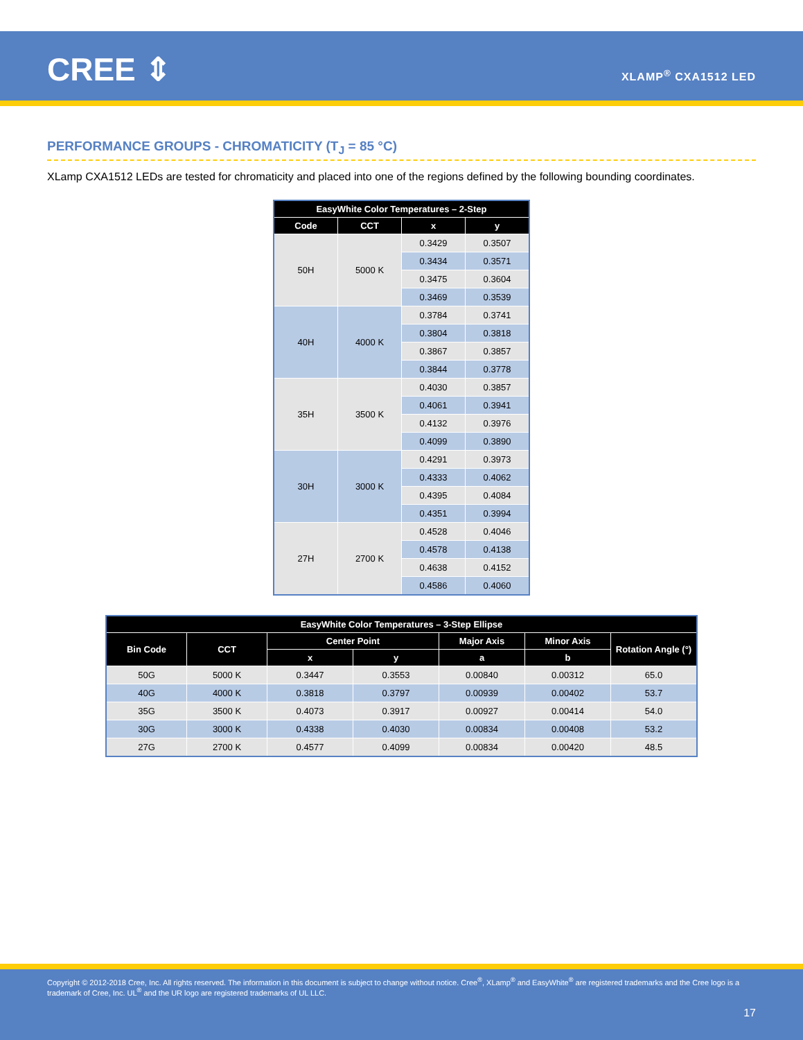CREE ⇕ XLAMP<sup>®</sup> CXA1512 LED
PERFORMANCE GROUPS - CHROMATICITY (T<sub>J</sub> = 85 °C)
XLamp CXA1512 LEDs are tested for chromaticity and placed into one of the regions defined by the following bounding coordinates.
| EasyWhite Color Temperatures – 2-Step | | | |
| --- | --- | --- | --- |
| Code | CCT | x | y |
| 50H | 5000 K | 0.3429 | 0.3507 |
| | | 0.3434 | 0.3571 |
| | | 0.3475 | 0.3604 |
| | | 0.3469 | 0.3539 |
| 40H | 4000 K | 0.3784 | 0.3741 |
| | | 0.3804 | 0.3818 |
| | | 0.3867 | 0.3857 |
| | | 0.3844 | 0.3778 |
| 35H | 3500 K | 0.4030 | 0.3857 |
| | | 0.4061 | 0.3941 |
| | | 0.4132 | 0.3976 |
| | | 0.4099 | 0.3890 |
| 30H | 3000 K | 0.4291 | 0.3973 |
| | | 0.4333 | 0.4062 |
| | | 0.4395 | 0.4084 |
| | | 0.4351 | 0.3994 |
| 27H | 2700 K | 0.4528 | 0.4046 |
| | | 0.4578 | 0.4138 |
| | | 0.4638 | 0.4152 |
| | | 0.4586 | 0.4060 |
| EasyWhite Color Temperatures – 3-Step Ellipse | | | | | | |
| --- | --- | --- | --- | --- | --- | --- |
| Bin Code | CCT | Center Point | | Major Axis | Minor Axis | Rotation Angle (°) |
| | | x | y | a | b | |
| 50G | 5000 K | 0.3447 | 0.3553 | 0.00840 | 0.00312 | 65.0 |
| 40G | 4000 K | 0.3818 | 0.3797 | 0.00939 | 0.00402 | 53.7 |
| 35G | 3500 K | 0.4073 | 0.3917 | 0.00927 | 0.00414 | 54.0 |
| 30G | 3000 K | 0.4338 | 0.4030 | 0.00834 | 0.00408 | 53.2 |
| 27G | 2700 K | 0.4577 | 0.4099 | 0.00834 | 0.00420 | 48.5 |
Copyright © 2012-2018 Cree, Inc. All rights reserved. The information in this document is subject to change without notice. Cree<sup>®</sup>, XLamp<sup>®</sup> and EasyWhite<sup>®</sup> are registered trademarks and the Cree logo is a trademark of Cree, Inc. UL<sup>®</sup> and the UR logo are registered trademarks of UL LLC.
17